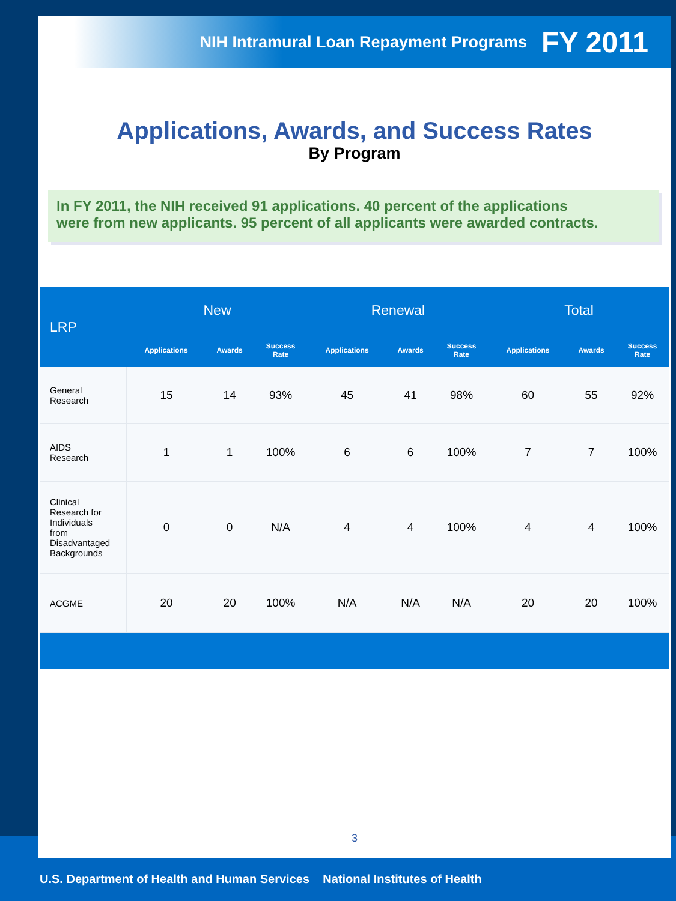NIH Intramural Loan Repayment Programs FY 2011
Applications, Awards, and Success Rates
By Program
In FY 2011, the NIH received 91 applications. 40 percent of the applications
were from new applicants. 95 percent of all applicants were awarded contracts.
| LRP | New | | | Renewal | | | Total | | |
| --- | --- | --- | --- | --- | --- | --- | --- | --- | --- |
| | Applications | Awards | Success Rate | Applications | Awards | Success Rate | Applications | Awards | Success Rate |
| General Research | 15 | 14 | 93% | 45 | 41 | 98% | 60 | 55 | 92% |
| AIDS Research | 1 | 1 | 100% | 6 | 6 | 100% | 7 | 7 | 100% |
| Clinical Research for Individuals from Disadvantaged Backgrounds | 0 | 0 | N/A | 4 | 4 | 100% | 4 | 4 | 100% |
| ACGME | 20 | 20 | 100% | N/A | N/A | N/A | 20 | 20 | 100% |
3
U.S. Department of Health and Human Services National Institutes of Health